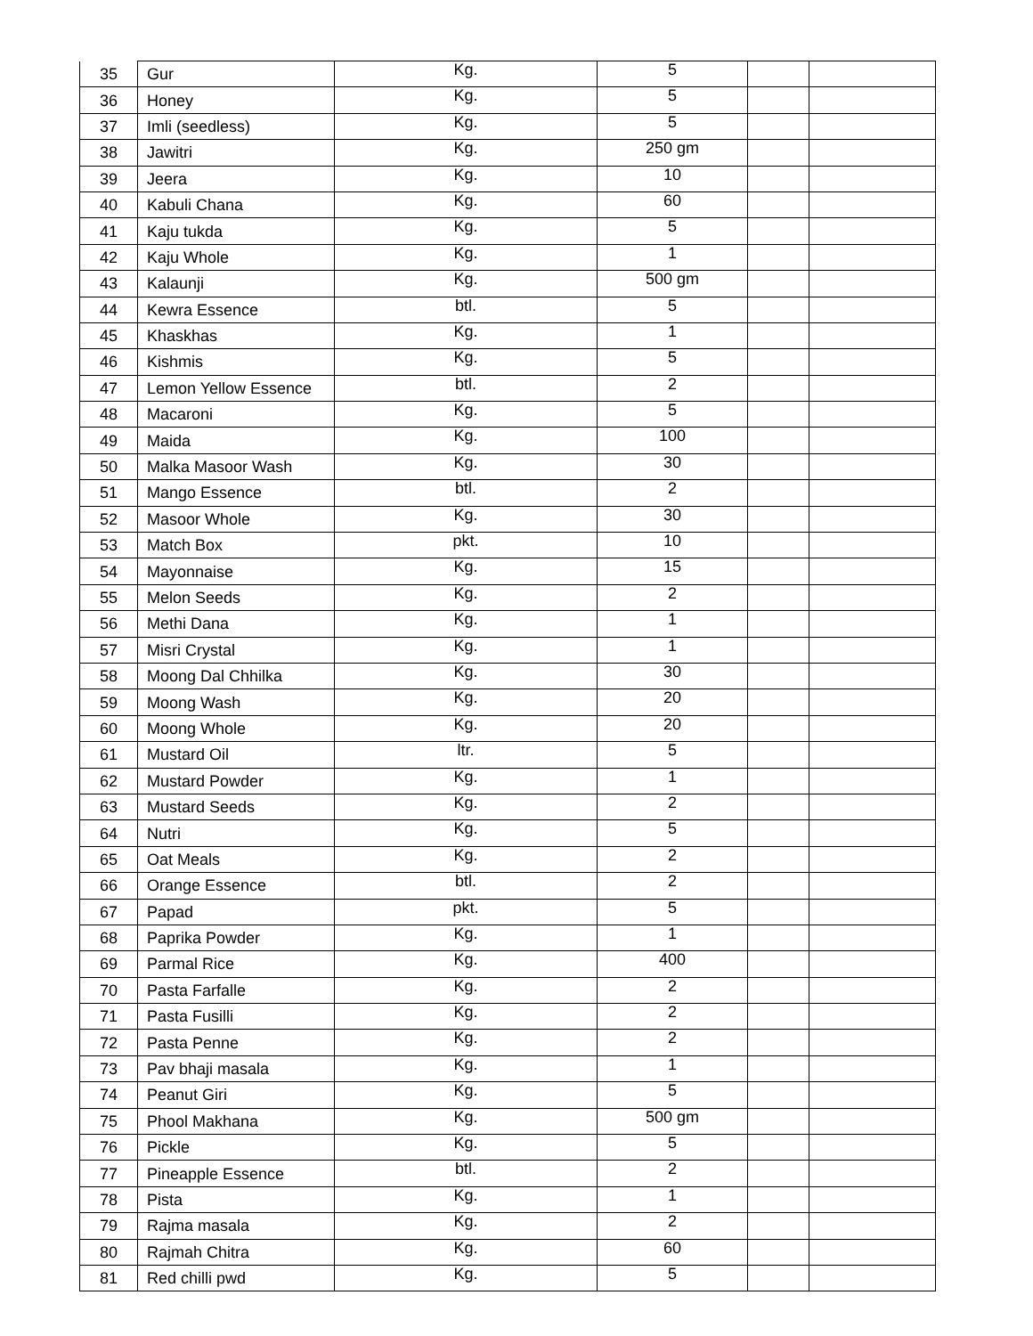| 35 | Gur | Kg. | 5 | | |
| 36 | Honey | Kg. | 5 | | |
| 37 | Imli (seedless) | Kg. | 5 | | |
| 38 | Jawitri | Kg. | 250 gm | | |
| 39 | Jeera | Kg. | 10 | | |
| 40 | Kabuli Chana | Kg. | 60 | | |
| 41 | Kaju tukda | Kg. | 5 | | |
| 42 | Kaju Whole | Kg. | 1 | | |
| 43 | Kalaunji | Kg. | 500 gm | | |
| 44 | Kewra Essence | btl. | 5 | | |
| 45 | Khaskhas | Kg. | 1 | | |
| 46 | Kishmis | Kg. | 5 | | |
| 47 | Lemon Yellow Essence | btl. | 2 | | |
| 48 | Macaroni | Kg. | 5 | | |
| 49 | Maida | Kg. | 100 | | |
| 50 | Malka Masoor Wash | Kg. | 30 | | |
| 51 | Mango Essence | btl. | 2 | | |
| 52 | Masoor Whole | Kg. | 30 | | |
| 53 | Match Box | pkt. | 10 | | |
| 54 | Mayonnaise | Kg. | 15 | | |
| 55 | Melon Seeds | Kg. | 2 | | |
| 56 | Methi Dana | Kg. | 1 | | |
| 57 | Misri Crystal | Kg. | 1 | | |
| 58 | Moong Dal Chhilka | Kg. | 30 | | |
| 59 | Moong Wash | Kg. | 20 | | |
| 60 | Moong Whole | Kg. | 20 | | |
| 61 | Mustard Oil | ltr. | 5 | | |
| 62 | Mustard Powder | Kg. | 1 | | |
| 63 | Mustard Seeds | Kg. | 2 | | |
| 64 | Nutri | Kg. | 5 | | |
| 65 | Oat Meals | Kg. | 2 | | |
| 66 | Orange Essence | btl. | 2 | | |
| 67 | Papad | pkt. | 5 | | |
| 68 | Paprika Powder | Kg. | 1 | | |
| 69 | Parmal Rice | Kg. | 400 | | |
| 70 | Pasta Farfalle | Kg. | 2 | | |
| 71 | Pasta Fusilli | Kg. | 2 | | |
| 72 | Pasta Penne | Kg. | 2 | | |
| 73 | Pav bhaji masala | Kg. | 1 | | |
| 74 | Peanut Giri | Kg. | 5 | | |
| 75 | Phool Makhana | Kg. | 500 gm | | |
| 76 | Pickle | Kg. | 5 | | |
| 77 | Pineapple Essence | btl. | 2 | | |
| 78 | Pista | Kg. | 1 | | |
| 79 | Rajma masala | Kg. | 2 | | |
| 80 | Rajmah Chitra | Kg. | 60 | | |
| 81 | Red chilli pwd | Kg. | 5 | | |